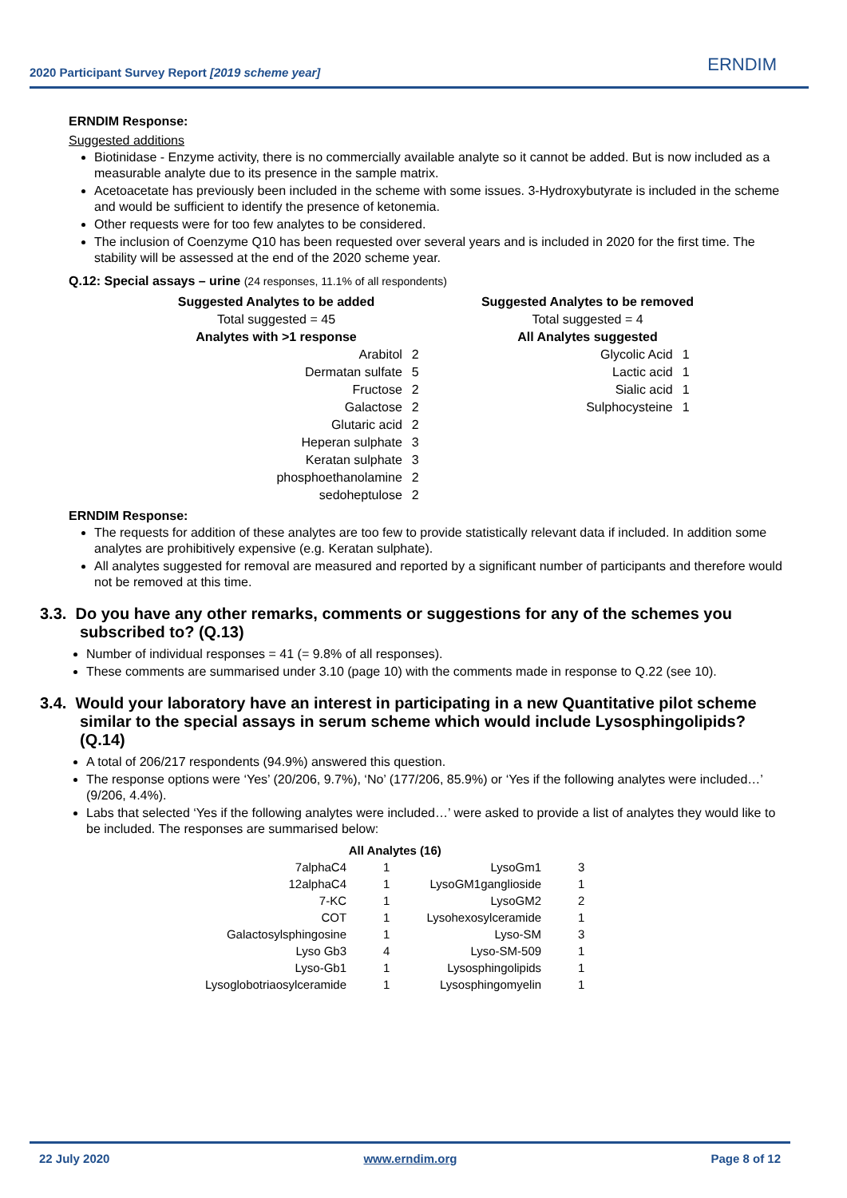2020 Participant Survey Report [2019 scheme year] ERNDIM
ERNDIM Response:
Suggested additions
Biotinidase - Enzyme activity, there is no commercially available analyte so it cannot be added. But is now included as a measurable analyte due to its presence in the sample matrix.
Acetoacetate has previously been included in the scheme with some issues. 3-Hydroxybutyrate is included in the scheme and would be sufficient to identify the presence of ketonemia.
Other requests were for too few analytes to be considered.
The inclusion of Coenzyme Q10 has been requested over several years and is included in 2020 for the first time. The stability will be assessed at the end of the 2020 scheme year.
Q.12: Special assays – urine (24 responses, 11.1% of all respondents)
| Suggested Analytes to be added | |
| --- | --- |
| Total suggested = 45 | |
| Analytes with >1 response | |
| Arabitol | 2 |
| Dermatan sulfate | 5 |
| Fructose | 2 |
| Galactose | 2 |
| Glutaric acid | 2 |
| Heperan sulphate | 3 |
| Keratan sulphate | 3 |
| phosphoethanolamine | 2 |
| sedoheptulose | 2 |
| Suggested Analytes to be removed | |
| --- | --- |
| Total suggested = 4 | |
| All Analytes suggested | |
| Glycolic Acid | 1 |
| Lactic acid | 1 |
| Sialic acid | 1 |
| Sulphocysteine | 1 |
ERNDIM Response:
The requests for addition of these analytes are too few to provide statistically relevant data if included. In addition some analytes are prohibitively expensive (e.g. Keratan sulphate).
All analytes suggested for removal are measured and reported by a significant number of participants and therefore would not be removed at this time.
3.3. Do you have any other remarks, comments or suggestions for any of the schemes you subscribed to? (Q.13)
Number of individual responses = 41 (= 9.8% of all responses).
These comments are summarised under 3.10 (page 10) with the comments made in response to Q.22 (see 10).
3.4. Would your laboratory have an interest in participating in a new Quantitative pilot scheme similar to the special assays in serum scheme which would include Lysosphingolipids? (Q.14)
A total of 206/217 respondents (94.9%) answered this question.
The response options were ‘Yes’ (20/206, 9.7%), ‘No’ (177/206, 85.9%) or ‘Yes if the following analytes were included…’ (9/206, 4.4%).
Labs that selected ‘Yes if the following analytes were included…’ were asked to provide a list of analytes they would like to be included. The responses are summarised below:
| All Analytes (16) | | | |
| --- | --- | --- | --- |
| 7alphaC4 | 1 | LysoGm1 | 3 |
| 12alphaC4 | 1 | LysoGM1ganglioside | 1 |
| 7-KC | 1 | LysoGM2 | 2 |
| COT | 1 | Lysohexosylceramide | 1 |
| Galactosylsphingosine | 1 | Lyso-SM | 3 |
| Lyso Gb3 | 4 | Lyso-SM-509 | 1 |
| Lyso-Gb1 | 1 | Lysosphingolipids | 1 |
| Lysoglobotriaosylceramide | 1 | Lysosphingomyelin | 1 |
22 July 2020 www.erndim.org Page 8 of 12